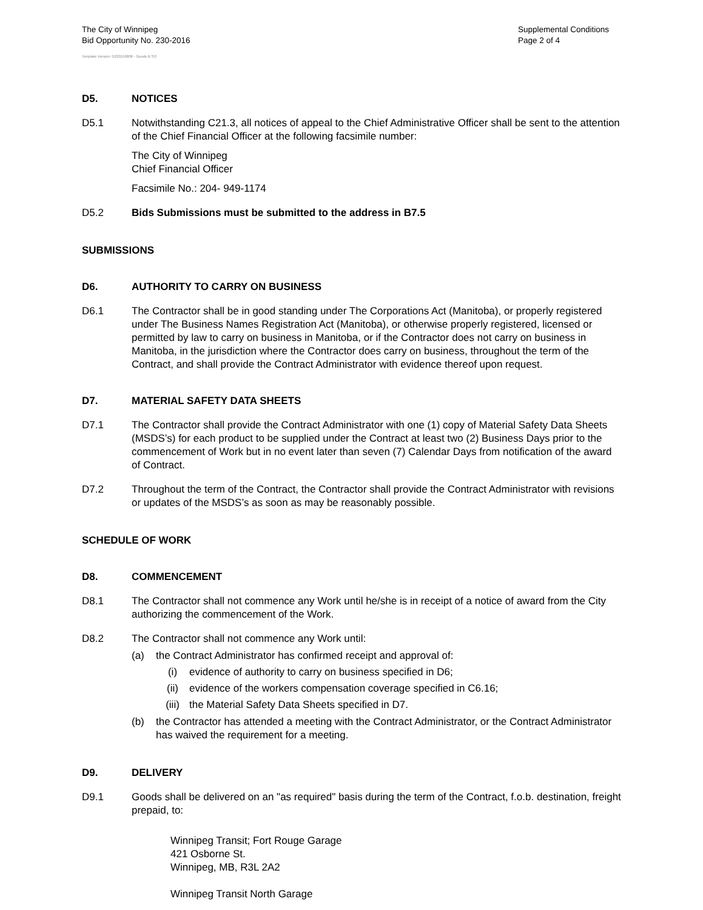The City of Winnipeg
Bid Opportunity No. 230-2016
Supplemental Conditions
Page 2 of 4
Template Version: G220150806 - Goods B SO
D5. NOTICES
D5.1 Notwithstanding C21.3, all notices of appeal to the Chief Administrative Officer shall be sent to the attention of the Chief Financial Officer at the following facsimile number:
The City of Winnipeg
Chief Financial Officer
Facsimile No.: 204- 949-1174
D5.2 Bids Submissions must be submitted to the address in B7.5
SUBMISSIONS
D6. AUTHORITY TO CARRY ON BUSINESS
D6.1 The Contractor shall be in good standing under The Corporations Act (Manitoba), or properly registered under The Business Names Registration Act (Manitoba), or otherwise properly registered, licensed or permitted by law to carry on business in Manitoba, or if the Contractor does not carry on business in Manitoba, in the jurisdiction where the Contractor does carry on business, throughout the term of the Contract, and shall provide the Contract Administrator with evidence thereof upon request.
D7. MATERIAL SAFETY DATA SHEETS
D7.1 The Contractor shall provide the Contract Administrator with one (1) copy of Material Safety Data Sheets (MSDS’s) for each product to be supplied under the Contract at least two (2) Business Days prior to the commencement of Work but in no event later than seven (7) Calendar Days from notification of the award of Contract.
D7.2 Throughout the term of the Contract, the Contractor shall provide the Contract Administrator with revisions or updates of the MSDS’s as soon as may be reasonably possible.
SCHEDULE OF WORK
D8. COMMENCEMENT
D8.1 The Contractor shall not commence any Work until he/she is in receipt of a notice of award from the City authorizing the commencement of the Work.
D8.2 The Contractor shall not commence any Work until:
(a) the Contract Administrator has confirmed receipt and approval of:
(i) evidence of authority to carry on business specified in D6;
(ii) evidence of the workers compensation coverage specified in C6.16;
(iii) the Material Safety Data Sheets specified in D7.
(b) the Contractor has attended a meeting with the Contract Administrator, or the Contract Administrator has waived the requirement for a meeting.
D9. DELIVERY
D9.1 Goods shall be delivered on an "as required" basis during the term of the Contract, f.o.b. destination, freight prepaid, to:
Winnipeg Transit; Fort Rouge Garage
421 Osborne St.
Winnipeg, MB, R3L 2A2
Winnipeg Transit North Garage